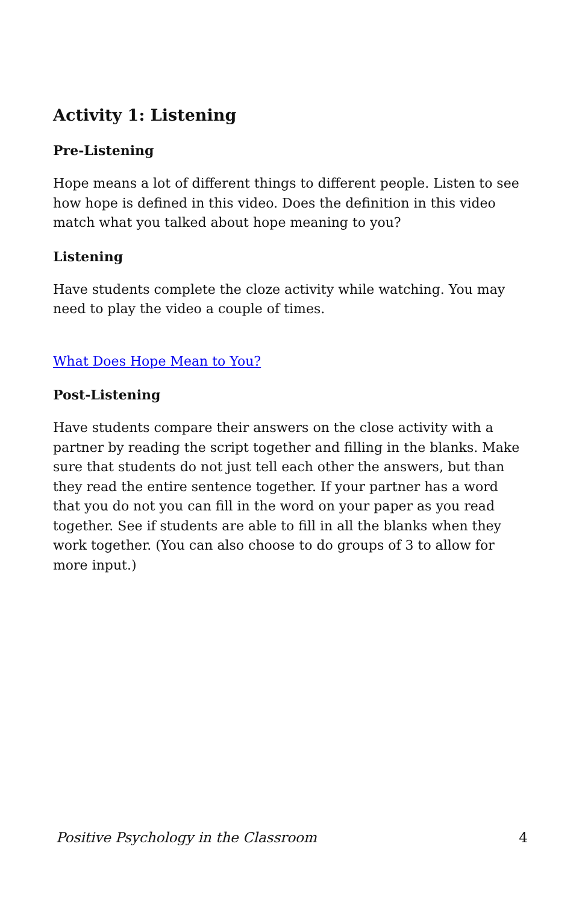Activity 1: Listening
Pre-Listening
Hope means a lot of different things to different people. Listen to see how hope is defined in this video. Does the definition in this video match what you talked about hope meaning to you?
Listening
Have students complete the cloze activity while watching. You may need to play the video a couple of times.
What Does Hope Mean to You?
Post-Listening
Have students compare their answers on the close activity with a partner by reading the script together and filling in the blanks. Make sure that students do not just tell each other the answers, but than they read the entire sentence together. If your partner has a word that you do not you can fill in the word on your paper as you read together. See if students are able to fill in all the blanks when they work together. (You can also choose to do groups of 3 to allow for more input.)
Positive Psychology in the Classroom 4